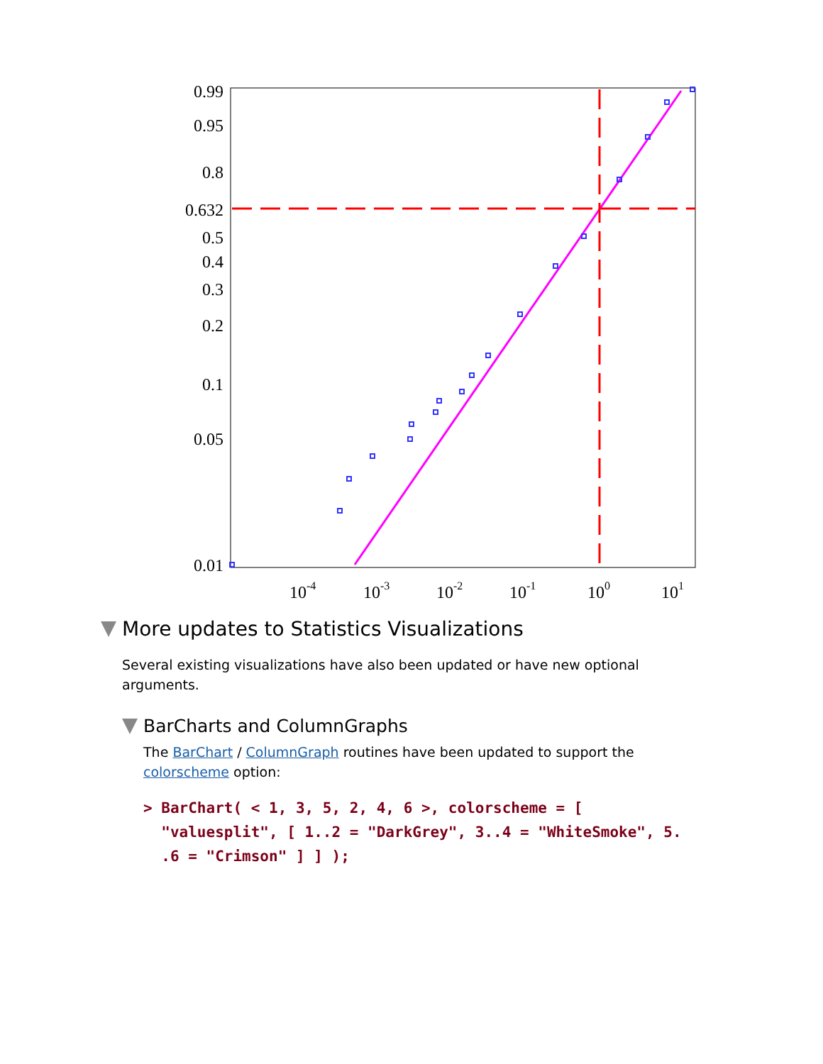0.99
0.95
0.8
0.632
0.5
0.4
0.3
0.2
0.1
0.05
0.01
10-4
10-3
10-2
10-1
100
101
More updates to Statistics Visualizations
Several existing visualizations have also been updated or have new optional arguments.
BarCharts and ColumnGraphs
The BarChart / ColumnGraph routines have been updated to support the colorscheme option:
> BarChart( < 1, 3, 5, 2, 4, 6 >, colorscheme = [
  "valuesplit", [ 1..2 = "DarkGrey", 3..4 = "WhiteSmoke", 5.
  .6 = "Crimson" ] ] );